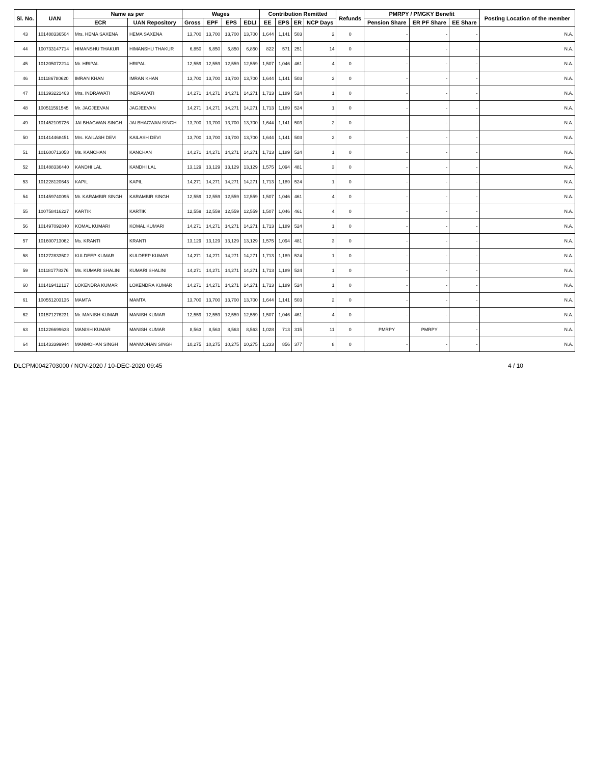| Sl. No. | UAN | Name as per | | Wages | | | | Contribution Remitted | | | | Refunds | PMRPY / PMGKY Benefit | | | Posting Location of the member |
| --- | --- | --- | --- | --- | --- | --- | --- | --- | --- | --- | --- | --- | --- | --- | --- | --- |
| | | ECR | UAN Repository | Gross | EPF | EPS | EDLI | EE | EPS | ER | NCP Days | | Pension Share | ER PF Share | EE Share | |
| 43 | 101488336504 | Mrs. HEMA SAXENA | HEMA SAXENA | 13,700 | 13,700 | 13,700 | 13,700 | 1,644 | 1,141 | 503 | 2 | 0 | - | - | - | N.A. |
| 44 | 100733147714 | HIMANSHU THAKUR | HIMANSHU THAKUR | 6,850 | 6,850 | 6,850 | 6,850 | 822 | 571 | 251 | 14 | 0 | - | - | - | N.A. |
| 45 | 101205072214 | Mr. HRIPAL | HRIPAL | 12,559 | 12,559 | 12,559 | 12,559 | 1,507 | 1,046 | 461 | 4 | 0 | - | - | - | N.A. |
| 46 | 101186780620 | IMRAN KHAN | IMRAN KHAN | 13,700 | 13,700 | 13,700 | 13,700 | 1,644 | 1,141 | 503 | 2 | 0 | - | - | - | N.A. |
| 47 | 101393221463 | Mrs. INDRAWATI | INDRAWATI | 14,271 | 14,271 | 14,271 | 14,271 | 1,713 | 1,189 | 524 | 1 | 0 | - | - | - | N.A. |
| 48 | 100511591545 | Mr. JAGJEEVAN | JAGJEEVAN | 14,271 | 14,271 | 14,271 | 14,271 | 1,713 | 1,189 | 524 | 1 | 0 | - | - | - | N.A. |
| 49 | 101452109726 | JAI BHAGWAN SINGH | JAI BHAGWAN SINGH | 13,700 | 13,700 | 13,700 | 13,700 | 1,644 | 1,141 | 503 | 2 | 0 | - | - | - | N.A. |
| 50 | 101414468451 | Mrs. KAILASH DEVI | KAILASH DEVI | 13,700 | 13,700 | 13,700 | 13,700 | 1,644 | 1,141 | 503 | 2 | 0 | - | - | - | N.A. |
| 51 | 101600713058 | Ms. KANCHAN | KANCHAN | 14,271 | 14,271 | 14,271 | 14,271 | 1,713 | 1,189 | 524 | 1 | 0 | - | - | - | N.A. |
| 52 | 101488336440 | KANDHI LAL | KANDHI LAL | 13,129 | 13,129 | 13,129 | 13,129 | 1,575 | 1,094 | 481 | 3 | 0 | - | - | - | N.A. |
| 53 | 101228120643 | KAPIL | KAPIL | 14,271 | 14,271 | 14,271 | 14,271 | 1,713 | 1,189 | 524 | 1 | 0 | - | - | - | N.A. |
| 54 | 101459740095 | Mr. KARAMBIR SINGH | KARAMBIR SINGH | 12,559 | 12,559 | 12,559 | 12,559 | 1,507 | 1,046 | 461 | 4 | 0 | - | - | - | N.A. |
| 55 | 100758416227 | KARTIK | KARTIK | 12,559 | 12,559 | 12,559 | 12,559 | 1,507 | 1,046 | 461 | 4 | 0 | - | - | - | N.A. |
| 56 | 101497092840 | KOMAL KUMARI | KOMAL KUMARI | 14,271 | 14,271 | 14,271 | 14,271 | 1,713 | 1,189 | 524 | 1 | 0 | - | - | - | N.A. |
| 57 | 101600713062 | Ms. KRANTI | KRANTI | 13,129 | 13,129 | 13,129 | 13,129 | 1,575 | 1,094 | 481 | 3 | 0 | - | - | - | N.A. |
| 58 | 101272833502 | KULDEEP KUMAR | KULDEEP KUMAR | 14,271 | 14,271 | 14,271 | 14,271 | 1,713 | 1,189 | 524 | 1 | 0 | - | - | - | N.A. |
| 59 | 101181778376 | Ms. KUMARI SHALINI | KUMARI SHALINI | 14,271 | 14,271 | 14,271 | 14,271 | 1,713 | 1,189 | 524 | 1 | 0 | - | - | - | N.A. |
| 60 | 101419412127 | LOKENDRA KUMAR | LOKENDRA KUMAR | 14,271 | 14,271 | 14,271 | 14,271 | 1,713 | 1,189 | 524 | 1 | 0 | - | - | - | N.A. |
| 61 | 100551203135 | MAMTA | MAMTA | 13,700 | 13,700 | 13,700 | 13,700 | 1,644 | 1,141 | 503 | 2 | 0 | - | - | - | N.A. |
| 62 | 101571276231 | Mr. MANISH KUMAR | MANISH KUMAR | 12,559 | 12,559 | 12,559 | 12,559 | 1,507 | 1,046 | 461 | 4 | 0 | - | - | - | N.A. |
| 63 | 101226699638 | MANISH KUMAR | MANISH KUMAR | 8,563 | 8,563 | 8,563 | 8,563 | 1,028 | 713 | 315 | 11 | 0 | PMRPY | PMRPY | - | N.A. |
| 64 | 101433399944 | MANMOHAN SINGH | MANMOHAN SINGH | 10,275 | 10,275 | 10,275 | 10,275 | 1,233 | 856 | 377 | 8 | 0 | - | - | - | N.A. |
DLCPM0042703000 / NOV-2020 / 10-DEC-2020 09:45 4 / 10